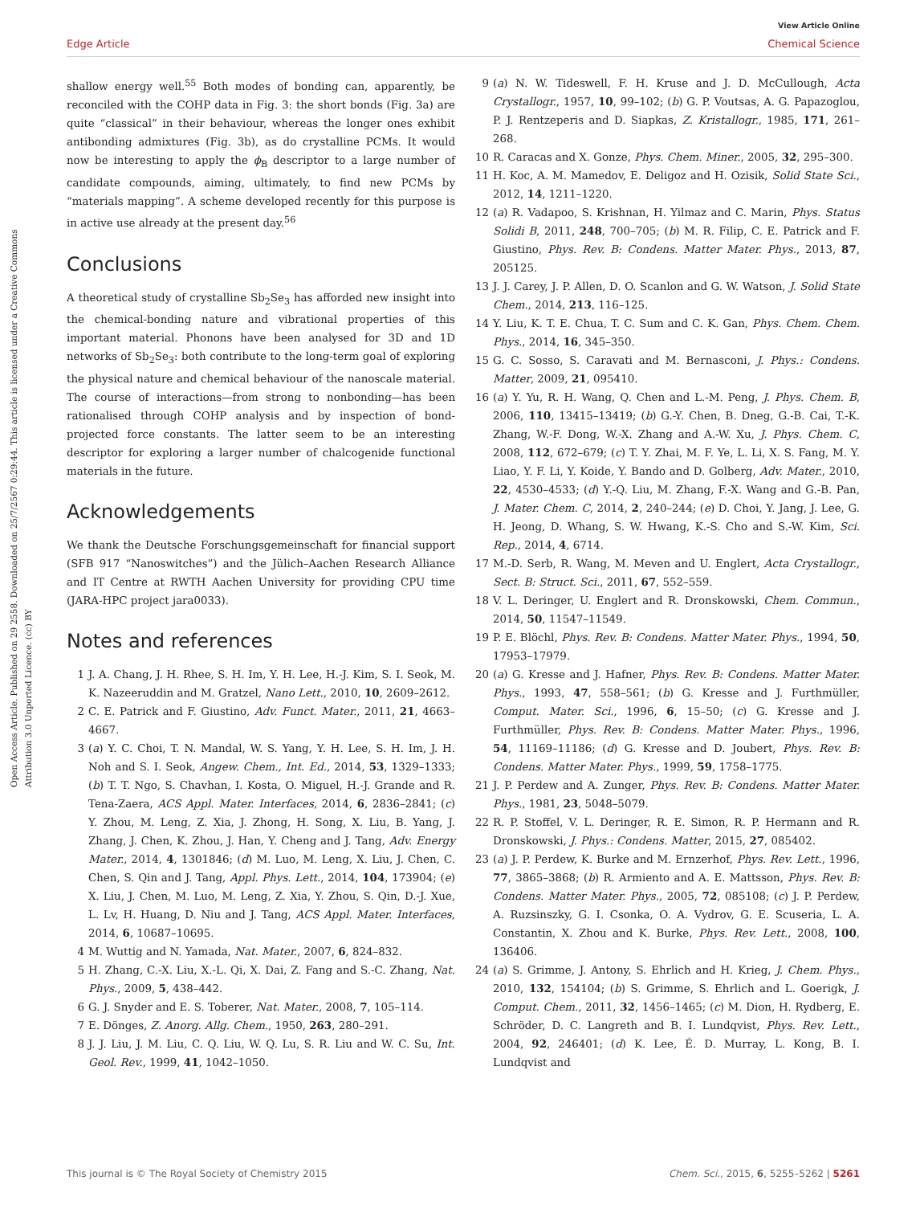View Article Online
Edge Article Chemical Science
Open Access Article. Published on 29 2558. Downloaded on 25/7/2567 0:29:44. This article is licensed under a Creative Commons Attribution 3.0 Unported Licence. (cc) BY
shallow energy well.<sup>55</sup> Both modes of bonding can, apparently, be reconciled with the COHP data in Fig. 3: the short bonds (Fig. 3a) are quite “classical” in their behaviour, whereas the longer ones exhibit antibonding admixtures (Fig. 3b), as do crystalline PCMs. It would now be interesting to apply the ϕ<sub>B</sub> descriptor to a large number of candidate compounds, aiming, ultimately, to find new PCMs by “materials mapping”. A scheme developed recently for this purpose is in active use already at the present day.<sup>56</sup>
Conclusions
A theoretical study of crystalline Sb<sub>2</sub>Se<sub>3</sub> has afforded new insight into the chemical-bonding nature and vibrational properties of this important material. Phonons have been analysed for 3D and 1D networks of Sb<sub>2</sub>Se<sub>3</sub>: both contribute to the long-term goal of exploring the physical nature and chemical behaviour of the nanoscale material. The course of interactions—from strong to nonbonding—has been rationalised through COHP analysis and by inspection of bond-projected force constants. The latter seem to be an interesting descriptor for exploring a larger number of chalcogenide functional materials in the future.
Acknowledgements
We thank the Deutsche Forschungsgemeinschaft for financial support (SFB 917 “Nanoswitches”) and the Jülich–Aachen Research Alliance and IT Centre at RWTH Aachen University for providing CPU time (JARA-HPC project jara0033).
Notes and references
1 J. A. Chang, J. H. Rhee, S. H. Im, Y. H. Lee, H.-J. Kim, S. I. Seok, M. K. Nazeeruddin and M. Gratzel, Nano Lett., 2010, 10, 2609–2612.
2 C. E. Patrick and F. Giustino, Adv. Funct. Mater., 2011, 21, 4663–4667.
3 (a) Y. C. Choi, T. N. Mandal, W. S. Yang, Y. H. Lee, S. H. Im, J. H. Noh and S. I. Seok, Angew. Chem., Int. Ed., 2014, 53, 1329–1333; (b) T. T. Ngo, S. Chavhan, I. Kosta, O. Miguel, H.-J. Grande and R. Tena-Zaera, ACS Appl. Mater. Interfaces, 2014, 6, 2836–2841; (c) Y. Zhou, M. Leng, Z. Xia, J. Zhong, H. Song, X. Liu, B. Yang, J. Zhang, J. Chen, K. Zhou, J. Han, Y. Cheng and J. Tang, Adv. Energy Mater., 2014, 4, 1301846; (d) M. Luo, M. Leng, X. Liu, J. Chen, C. Chen, S. Qin and J. Tang, Appl. Phys. Lett., 2014, 104, 173904; (e) X. Liu, J. Chen, M. Luo, M. Leng, Z. Xia, Y. Zhou, S. Qin, D.-J. Xue, L. Lv, H. Huang, D. Niu and J. Tang, ACS Appl. Mater. Interfaces, 2014, 6, 10687–10695.
4 M. Wuttig and N. Yamada, Nat. Mater., 2007, 6, 824–832.
5 H. Zhang, C.-X. Liu, X.-L. Qi, X. Dai, Z. Fang and S.-C. Zhang, Nat. Phys., 2009, 5, 438–442.
6 G. J. Snyder and E. S. Toberer, Nat. Mater., 2008, 7, 105–114.
7 E. Dönges, Z. Anorg. Allg. Chem., 1950, 263, 280–291.
8 J. J. Liu, J. M. Liu, C. Q. Liu, W. Q. Lu, S. R. Liu and W. C. Su, Int. Geol. Rev., 1999, 41, 1042–1050.
9 (a) N. W. Tideswell, F. H. Kruse and J. D. McCullough, Acta Crystallogr., 1957, 10, 99–102; (b) G. P. Voutsas, A. G. Papazoglou, P. J. Rentzeperis and D. Siapkas, Z. Kristallogr., 1985, 171, 261–268.
10 R. Caracas and X. Gonze, Phys. Chem. Miner., 2005, 32, 295–300.
11 H. Koc, A. M. Mamedov, E. Deligoz and H. Ozisik, Solid State Sci., 2012, 14, 1211–1220.
12 (a) R. Vadapoo, S. Krishnan, H. Yilmaz and C. Marin, Phys. Status Solidi B, 2011, 248, 700–705; (b) M. R. Filip, C. E. Patrick and F. Giustino, Phys. Rev. B: Condens. Matter Mater. Phys., 2013, 87, 205125.
13 J. J. Carey, J. P. Allen, D. O. Scanlon and G. W. Watson, J. Solid State Chem., 2014, 213, 116–125.
14 Y. Liu, K. T. E. Chua, T. C. Sum and C. K. Gan, Phys. Chem. Chem. Phys., 2014, 16, 345–350.
15 G. C. Sosso, S. Caravati and M. Bernasconi, J. Phys.: Condens. Matter, 2009, 21, 095410.
16 (a) Y. Yu, R. H. Wang, Q. Chen and L.-M. Peng, J. Phys. Chem. B, 2006, 110, 13415–13419; (b) G.-Y. Chen, B. Dneg, G.-B. Cai, T.-K. Zhang, W.-F. Dong, W.-X. Zhang and A.-W. Xu, J. Phys. Chem. C, 2008, 112, 672–679; (c) T. Y. Zhai, M. F. Ye, L. Li, X. S. Fang, M. Y. Liao, Y. F. Li, Y. Koide, Y. Bando and D. Golberg, Adv. Mater., 2010, 22, 4530–4533; (d) Y.-Q. Liu, M. Zhang, F.-X. Wang and G.-B. Pan, J. Mater. Chem. C, 2014, 2, 240–244; (e) D. Choi, Y. Jang, J. Lee, G. H. Jeong, D. Whang, S. W. Hwang, K.-S. Cho and S.-W. Kim, Sci. Rep., 2014, 4, 6714.
17 M.-D. Serb, R. Wang, M. Meven and U. Englert, Acta Crystallogr., Sect. B: Struct. Sci., 2011, 67, 552–559.
18 V. L. Deringer, U. Englert and R. Dronskowski, Chem. Commun., 2014, 50, 11547–11549.
19 P. E. Blöchl, Phys. Rev. B: Condens. Matter Mater. Phys., 1994, 50, 17953–17979.
20 (a) G. Kresse and J. Hafner, Phys. Rev. B: Condens. Matter Mater. Phys., 1993, 47, 558–561; (b) G. Kresse and J. Furthmüller, Comput. Mater. Sci., 1996, 6, 15–50; (c) G. Kresse and J. Furthmüller, Phys. Rev. B: Condens. Matter Mater. Phys., 1996, 54, 11169–11186; (d) G. Kresse and D. Joubert, Phys. Rev. B: Condens. Matter Mater. Phys., 1999, 59, 1758–1775.
21 J. P. Perdew and A. Zunger, Phys. Rev. B: Condens. Matter Mater. Phys., 1981, 23, 5048–5079.
22 R. P. Stoffel, V. L. Deringer, R. E. Simon, R. P. Hermann and R. Dronskowski, J. Phys.: Condens. Matter, 2015, 27, 085402.
23 (a) J. P. Perdew, K. Burke and M. Ernzerhof, Phys. Rev. Lett., 1996, 77, 3865–3868; (b) R. Armiento and A. E. Mattsson, Phys. Rev. B: Condens. Matter Mater. Phys., 2005, 72, 085108; (c) J. P. Perdew, A. Ruzsinszky, G. I. Csonka, O. A. Vydrov, G. E. Scuseria, L. A. Constantin, X. Zhou and K. Burke, Phys. Rev. Lett., 2008, 100, 136406.
24 (a) S. Grimme, J. Antony, S. Ehrlich and H. Krieg, J. Chem. Phys., 2010, 132, 154104; (b) S. Grimme, S. Ehrlich and L. Goerigk, J. Comput. Chem., 2011, 32, 1456–1465; (c) M. Dion, H. Rydberg, E. Schröder, D. C. Langreth and B. I. Lundqvist, Phys. Rev. Lett., 2004, 92, 246401; (d) K. Lee, É. D. Murray, L. Kong, B. I. Lundqvist and
This journal is © The Royal Society of Chemistry 2015 Chem. Sci., 2015, 6, 5255–5262 | 5261